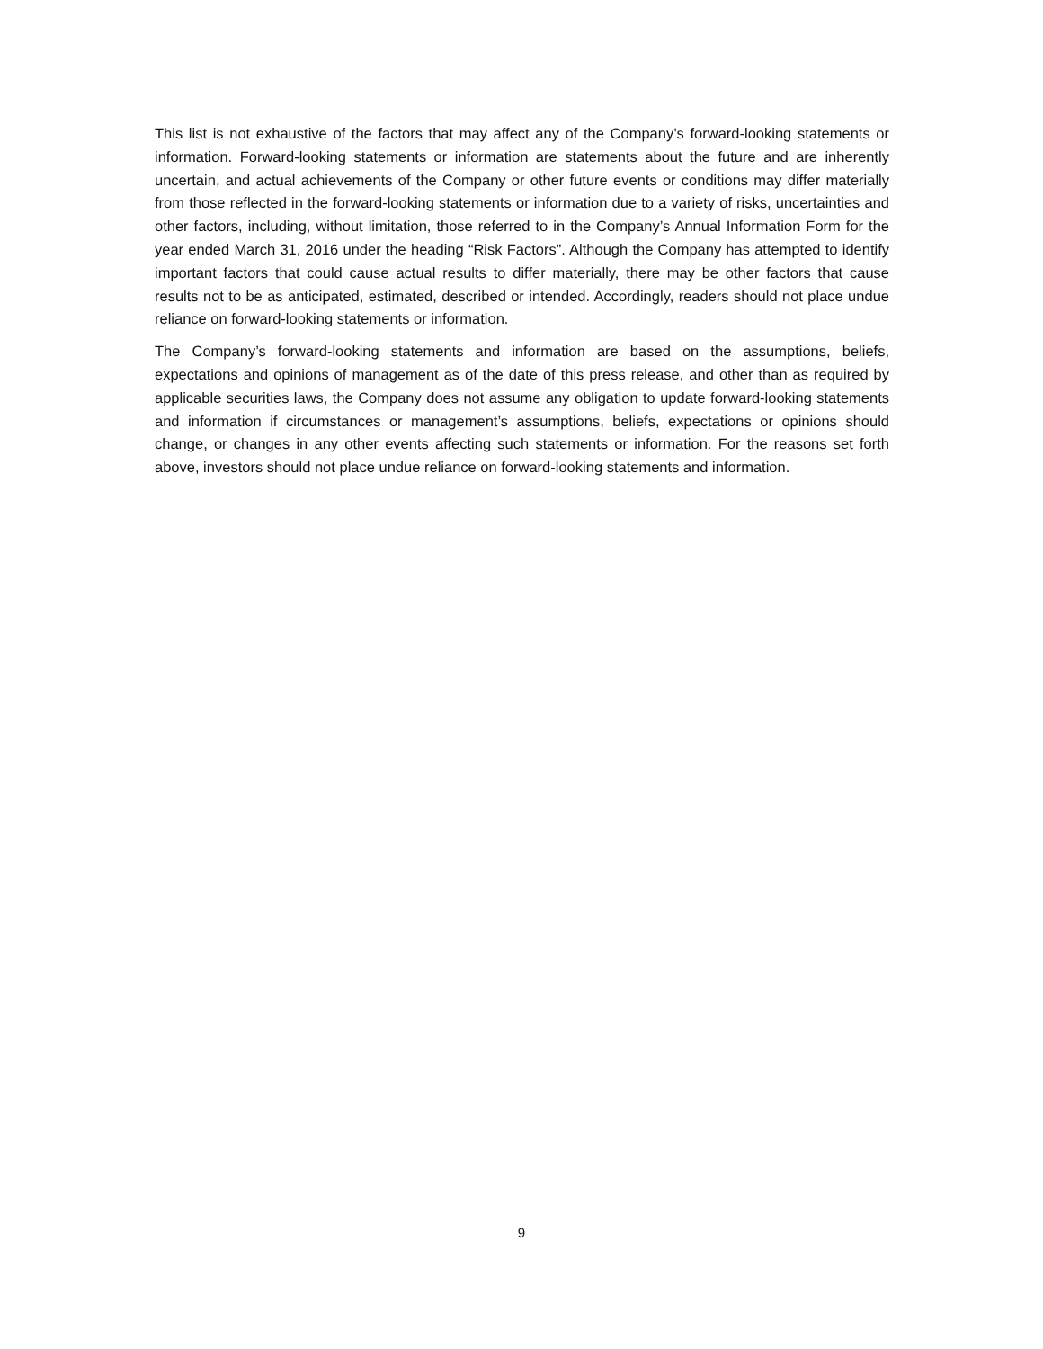This list is not exhaustive of the factors that may affect any of the Company’s forward-looking statements or information. Forward-looking statements or information are statements about the future and are inherently uncertain, and actual achievements of the Company or other future events or conditions may differ materially from those reflected in the forward-looking statements or information due to a variety of risks, uncertainties and other factors, including, without limitation, those referred to in the Company’s Annual Information Form for the year ended March 31, 2016 under the heading “Risk Factors”. Although the Company has attempted to identify important factors that could cause actual results to differ materially, there may be other factors that cause results not to be as anticipated, estimated, described or intended. Accordingly, readers should not place undue reliance on forward-looking statements or information.
The Company’s forward-looking statements and information are based on the assumptions, beliefs, expectations and opinions of management as of the date of this press release, and other than as required by applicable securities laws, the Company does not assume any obligation to update forward-looking statements and information if circumstances or management’s assumptions, beliefs, expectations or opinions should change, or changes in any other events affecting such statements or information. For the reasons set forth above, investors should not place undue reliance on forward-looking statements and information.
9